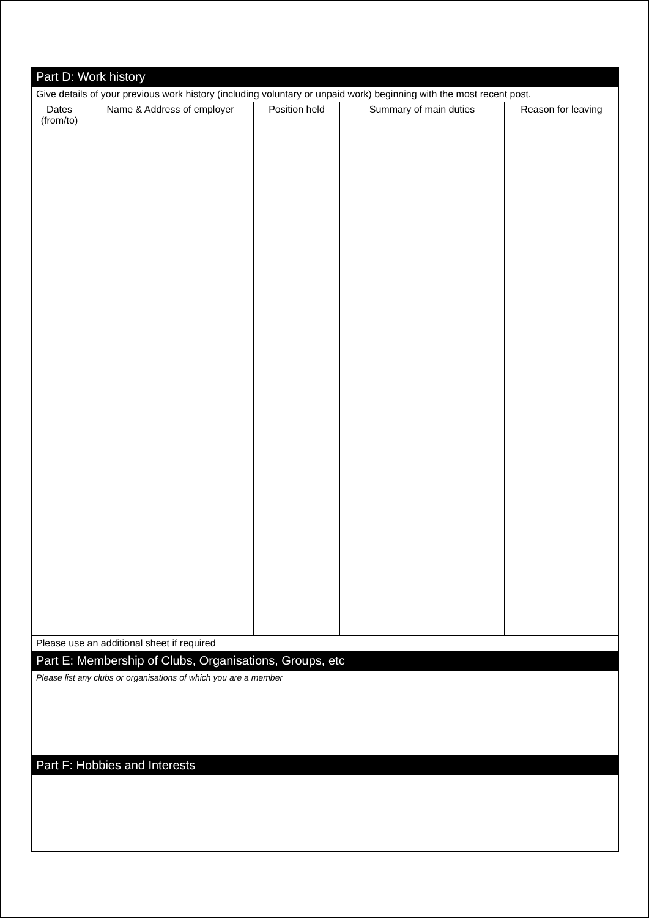| Part D: Work history | | | | |
| Give details of your previous work history (including voluntary or unpaid work) beginning with the most recent post. | | | | |
| Dates (from/to) | Name & Address of employer | Position held | Summary of main duties | Reason for leaving |
| Please use an additional sheet if required | | | | |
| Part E: Membership of Clubs, Organisations, Groups, etc | | | | |
| Please list any clubs or organisations of which you are a member | | | | |
| Part F: Hobbies and Interests | | | | |